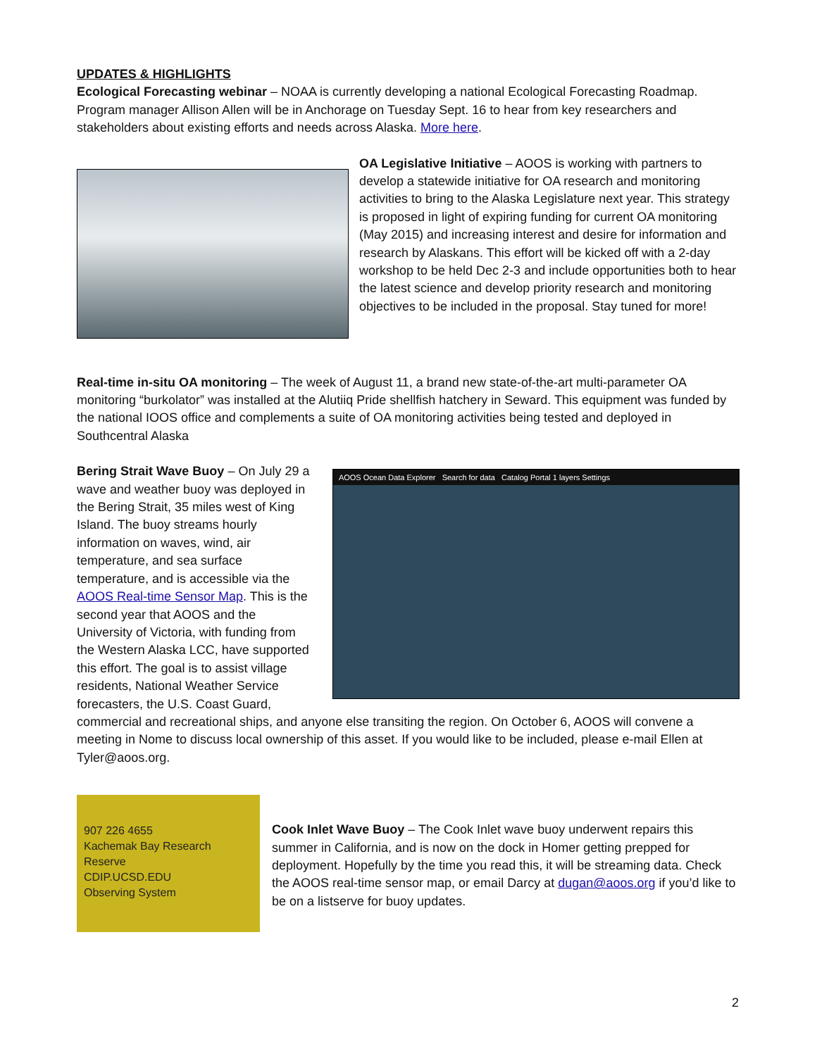UPDATES & HIGHLIGHTS
Ecological Forecasting webinar – NOAA is currently developing a national Ecological Forecasting Roadmap. Program manager Allison Allen will be in Anchorage on Tuesday Sept. 16 to hear from key researchers and stakeholders about existing efforts and needs across Alaska. More here.
OA Legislative Initiative – AOOS is working with partners to develop a statewide initiative for OA research and monitoring activities to bring to the Alaska Legislature next year. This strategy is proposed in light of expiring funding for current OA monitoring (May 2015) and increasing interest and desire for information and research by Alaskans. This effort will be kicked off with a 2-day workshop to be held Dec 2-3 and include opportunities both to hear the latest science and develop priority research and monitoring objectives to be included in the proposal. Stay tuned for more!
Real-time in-situ OA monitoring – The week of August 11, a brand new state-of-the-art multi-parameter OA monitoring “burkolator” was installed at the Alutiiq Pride shellfish hatchery in Seward. This equipment was funded by the national IOOS office and complements a suite of OA monitoring activities being tested and deployed in Southcentral Alaska
Bering Strait Wave Buoy – On July 29 a wave and weather buoy was deployed in the Bering Strait, 35 miles west of King Island. The buoy streams hourly information on waves, wind, air temperature, and sea surface temperature, and is accessible via the AOOS Real-time Sensor Map. This is the second year that AOOS and the University of Victoria, with funding from the Western Alaska LCC, have supported this effort. The goal is to assist village residents, National Weather Service forecasters, the U.S. Coast Guard,
AOOS Ocean Data Explorer Search for data Catalog Portal 1 layers Settings
commercial and recreational ships, and anyone else transiting the region. On October 6, AOOS will convene a meeting in Nome to discuss local ownership of this asset. If you would like to be included, please e-mail Ellen at Tyler@aoos.org.
907 226 4655
Kachemak Bay Research Reserve
CDIP.UCSD.EDU
Observing System
Cook Inlet Wave Buoy – The Cook Inlet wave buoy underwent repairs this summer in California, and is now on the dock in Homer getting prepped for deployment. Hopefully by the time you read this, it will be streaming data. Check the AOOS real-time sensor map, or email Darcy at dugan@aoos.org if you’d like to be on a listserve for buoy updates.
2